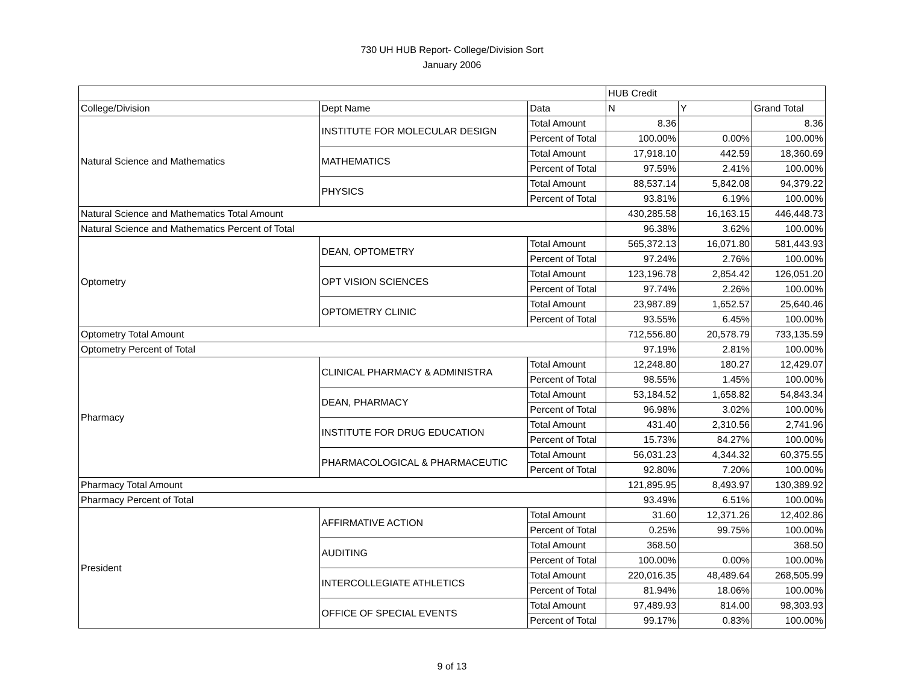730 UH HUB Report- College/Division Sort
January 2006
| | | | HUB Credit | | |
| --- | --- | --- | --- | --- | --- |
| College/Division | Dept Name | Data | N | Y | Grand Total |
| Natural Science and Mathematics | INSTITUTE FOR MOLECULAR DESIGN | Total Amount | 8.36 | | 8.36 |
| | | Percent of Total | 100.00% | 0.00% | 100.00% |
| | MATHEMATICS | Total Amount | 17,918.10 | 442.59 | 18,360.69 |
| | | Percent of Total | 97.59% | 2.41% | 100.00% |
| | PHYSICS | Total Amount | 88,537.14 | 5,842.08 | 94,379.22 |
| | | Percent of Total | 93.81% | 6.19% | 100.00% |
| Natural Science and Mathematics Total Amount | | | 430,285.58 | 16,163.15 | 446,448.73 |
| Natural Science and Mathematics Percent of Total | | | 96.38% | 3.62% | 100.00% |
| Optometry | DEAN, OPTOMETRY | Total Amount | 565,372.13 | 16,071.80 | 581,443.93 |
| | | Percent of Total | 97.24% | 2.76% | 100.00% |
| | OPT VISION SCIENCES | Total Amount | 123,196.78 | 2,854.42 | 126,051.20 |
| | | Percent of Total | 97.74% | 2.26% | 100.00% |
| | OPTOMETRY CLINIC | Total Amount | 23,987.89 | 1,652.57 | 25,640.46 |
| | | Percent of Total | 93.55% | 6.45% | 100.00% |
| Optometry Total Amount | | | 712,556.80 | 20,578.79 | 733,135.59 |
| Optometry Percent of Total | | | 97.19% | 2.81% | 100.00% |
| Pharmacy | CLINICAL PHARMACY & ADMINISTRA | Total Amount | 12,248.80 | 180.27 | 12,429.07 |
| | | Percent of Total | 98.55% | 1.45% | 100.00% |
| | DEAN, PHARMACY | Total Amount | 53,184.52 | 1,658.82 | 54,843.34 |
| | | Percent of Total | 96.98% | 3.02% | 100.00% |
| | INSTITUTE FOR DRUG EDUCATION | Total Amount | 431.40 | 2,310.56 | 2,741.96 |
| | | Percent of Total | 15.73% | 84.27% | 100.00% |
| | PHARMACOLOGICAL & PHARMACEUTIC | Total Amount | 56,031.23 | 4,344.32 | 60,375.55 |
| | | Percent of Total | 92.80% | 7.20% | 100.00% |
| Pharmacy Total Amount | | | 121,895.95 | 8,493.97 | 130,389.92 |
| Pharmacy Percent of Total | | | 93.49% | 6.51% | 100.00% |
| President | AFFIRMATIVE ACTION | Total Amount | 31.60 | 12,371.26 | 12,402.86 |
| | | Percent of Total | 0.25% | 99.75% | 100.00% |
| | AUDITING | Total Amount | 368.50 | | 368.50 |
| | | Percent of Total | 100.00% | 0.00% | 100.00% |
| | INTERCOLLEGIATE ATHLETICS | Total Amount | 220,016.35 | 48,489.64 | 268,505.99 |
| | | Percent of Total | 81.94% | 18.06% | 100.00% |
| | OFFICE OF SPECIAL EVENTS | Total Amount | 97,489.93 | 814.00 | 98,303.93 |
| | | Percent of Total | 99.17% | 0.83% | 100.00% |
9 of 13